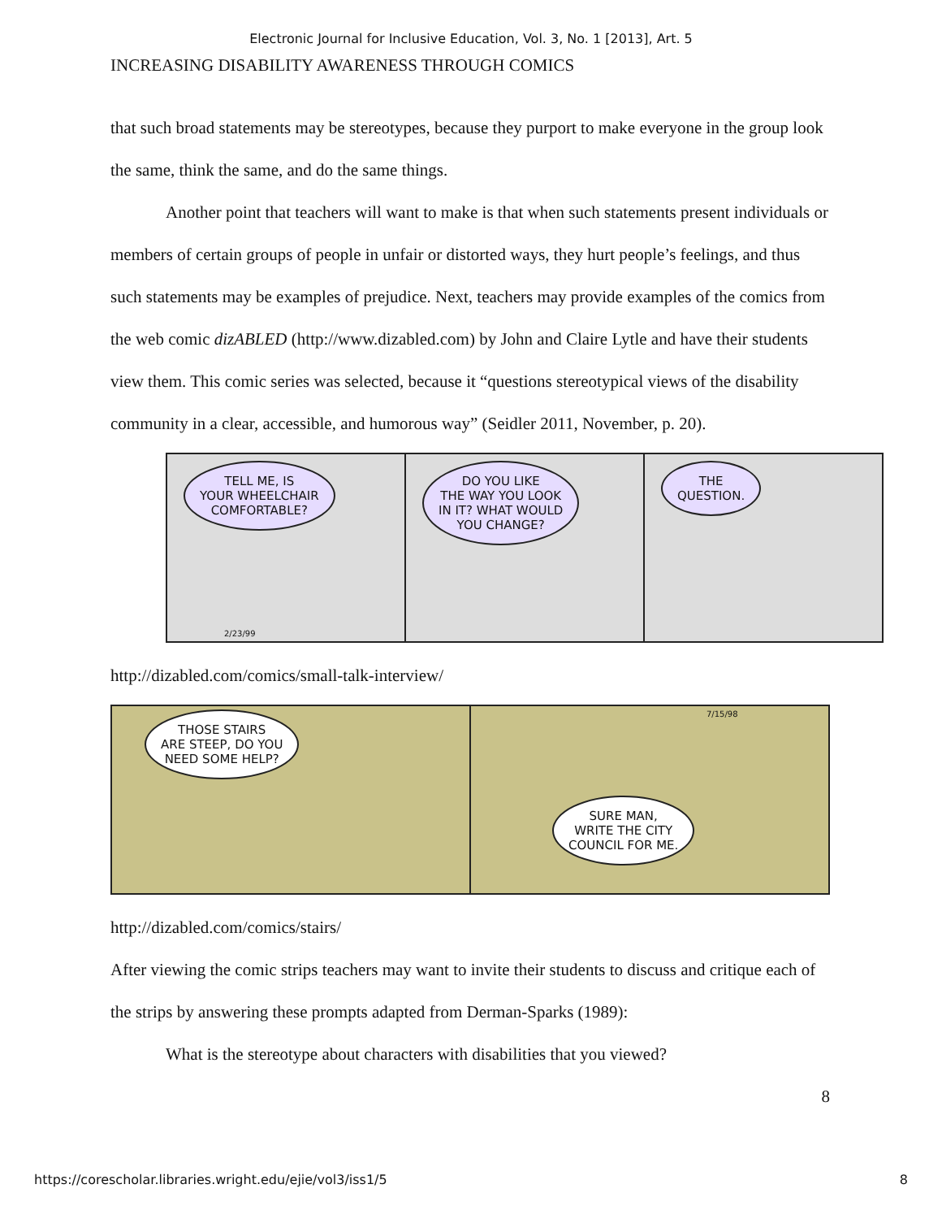Electronic Journal for Inclusive Education, Vol. 3, No. 1 [2013], Art. 5
INCREASING DISABILITY AWARENESS THROUGH COMICS
that such broad statements may be stereotypes, because they purport to make everyone in the group look the same, think the same, and do the same things.
Another point that teachers will want to make is that when such statements present individuals or members of certain groups of people in unfair or distorted ways, they hurt people’s feelings, and thus such statements may be examples of prejudice. Next, teachers may provide examples of the comics from the web comic dizABLED (http://www.dizabled.com) by John and Claire Lytle and have their students view them. This comic series was selected, because it “questions stereotypical views of the disability community in a clear, accessible, and humorous way” (Seidler 2011, November, p. 20).
TELL ME, IS
YOUR WHEELCHAIR
COMFORTABLE?
2/23/99
DO YOU LIKE
THE WAY YOU LOOK
IN IT? WHAT WOULD
YOU CHANGE?
THE
QUESTION.
http://dizabled.com/comics/small-talk-interview/
THOSE STAIRS
ARE STEEP, DO YOU
NEED SOME HELP?
7/15/98
SURE MAN,
WRITE THE CITY
COUNCIL FOR ME.
http://dizabled.com/comics/stairs/
After viewing the comic strips teachers may want to invite their students to discuss and critique each of the strips by answering these prompts adapted from Derman-Sparks (1989):
What is the stereotype about characters with disabilities that you viewed?
8
https://corescholar.libraries.wright.edu/ejie/vol3/iss1/5 8